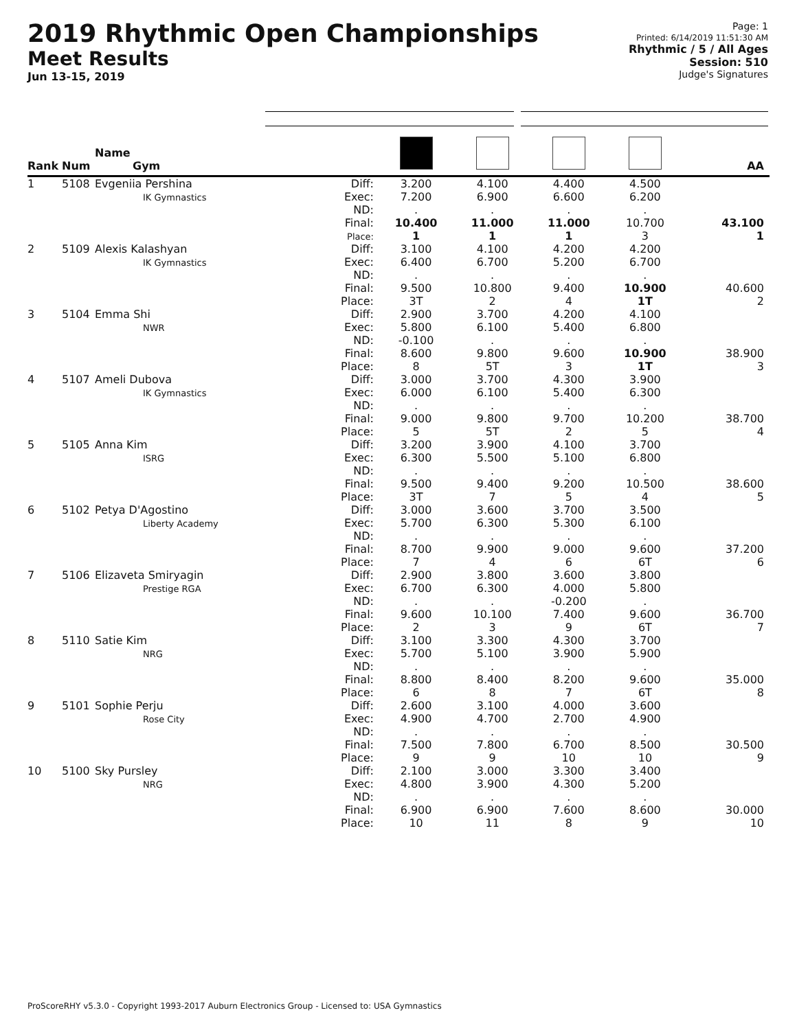2019 Rhythmic Open Championships
Meet Results
Jun 13-15, 2019
Page: 1
Printed: 6/14/2019 11:51:30 AM
Rhythmic / 5 / All Ages
Session: 510
Judge's Signatures
| Rank | Num | Name Gym | | | | | | AA |
| --- | --- | --- | --- | --- | --- | --- | --- | --- |
| 1 | 5108 | Evgeniia Pershina IK Gymnastics | Diff: Exec: ND: Final: Place: | 3.200 7.200 . 10.400 1 | 4.100 6.900 . 11.000 1 | 4.400 6.600 . 11.000 1 | 4.500 6.200 . 10.700 3 | 43.100 1 |
| 2 | 5109 | Alexis Kalashyan IK Gymnastics | Diff: Exec: ND: Final: Place: | 3.100 6.400 . 9.500 3T | 4.100 6.700 . 10.800 2 | 4.200 5.200 . 9.400 4 | 4.200 6.700 . 10.900 1T | 40.600 2 |
| 3 | 5104 | Emma Shi NWR | Diff: Exec: ND: Final: Place: | 2.900 5.800 -0.100 8.600 8 | 3.700 6.100 . 9.800 5T | 4.200 5.400 . 9.600 3 | 4.100 6.800 . 10.900 1T | 38.900 3 |
| 4 | 5107 | Ameli Dubova IK Gymnastics | Diff: Exec: ND: Final: Place: | 3.000 6.000 . 9.000 5 | 3.700 6.100 . 9.800 5T | 4.300 5.400 . 9.700 2 | 3.900 6.300 . 10.200 5 | 38.700 4 |
| 5 | 5105 | Anna Kim ISRG | Diff: Exec: ND: Final: Place: | 3.200 6.300 . 9.500 3T | 3.900 5.500 . 9.400 7 | 4.100 5.100 . 9.200 5 | 3.700 6.800 . 10.500 4 | 38.600 5 |
| 6 | 5102 | Petya D'Agostino Liberty Academy | Diff: Exec: ND: Final: Place: | 3.000 5.700 . 8.700 7 | 3.600 6.300 . 9.900 4 | 3.700 5.300 . 9.000 6 | 3.500 6.100 . 9.600 6T | 37.200 6 |
| 7 | 5106 | Elizaveta Smiryagin Prestige RGA | Diff: Exec: ND: Final: Place: | 2.900 6.700 . 9.600 2 | 3.800 6.300 . 10.100 3 | 3.600 4.000 -0.200 7.400 9 | 3.800 5.800 . 9.600 6T | 36.700 7 |
| 8 | 5110 | Satie Kim NRG | Diff: Exec: ND: Final: Place: | 3.100 5.700 . 8.800 6 | 3.300 5.100 . 8.400 8 | 4.300 3.900 . 8.200 7 | 3.700 5.900 . 9.600 6T | 35.000 8 |
| 9 | 5101 | Sophie Perju Rose City | Diff: Exec: ND: Final: Place: | 2.600 4.900 . 7.500 9 | 3.100 4.700 . 7.800 9 | 4.000 2.700 . 6.700 10 | 3.600 4.900 . 8.500 10 | 30.500 9 |
| 10 | 5100 | Sky Pursley NRG | Diff: Exec: ND: Final: Place: | 2.100 4.800 . 6.900 10 | 3.000 3.900 . 6.900 11 | 3.300 4.300 . 7.600 8 | 3.400 5.200 . 8.600 9 | 30.000 10 |
ProScoreRHY v5.3.0 - Copyright 1993-2017 Auburn Electronics Group - Licensed to: USA Gymnastics